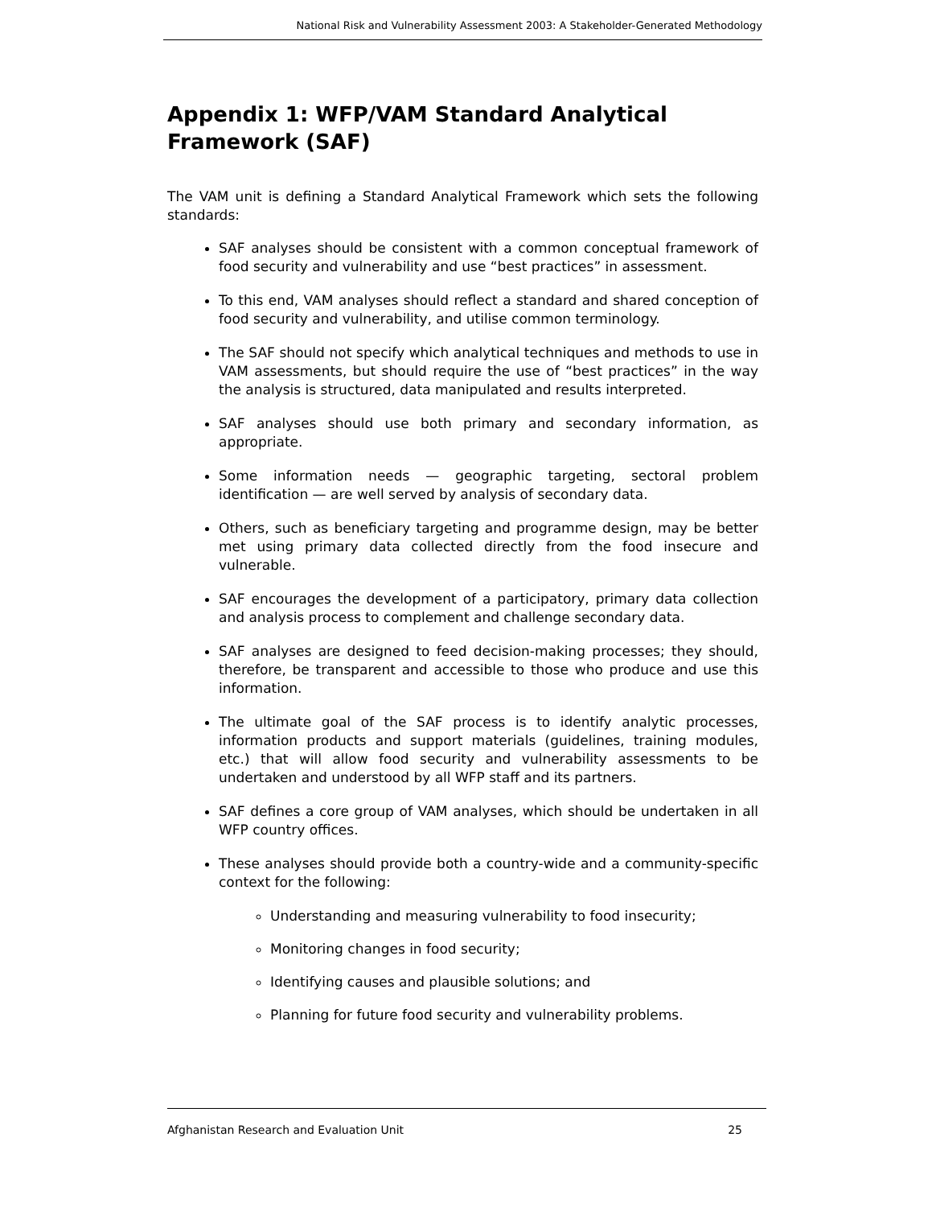National Risk and Vulnerability Assessment 2003: A Stakeholder-Generated Methodology
Appendix 1: WFP/VAM Standard Analytical Framework (SAF)
The VAM unit is defining a Standard Analytical Framework which sets the following standards:
SAF analyses should be consistent with a common conceptual framework of food security and vulnerability and use “best practices” in assessment.
To this end, VAM analyses should reflect a standard and shared conception of food security and vulnerability, and utilise common terminology.
The SAF should not specify which analytical techniques and methods to use in VAM assessments, but should require the use of “best practices” in the way the analysis is structured, data manipulated and results interpreted.
SAF analyses should use both primary and secondary information, as appropriate.
Some information needs — geographic targeting, sectoral problem identification — are well served by analysis of secondary data.
Others, such as beneficiary targeting and programme design, may be better met using primary data collected directly from the food insecure and vulnerable.
SAF encourages the development of a participatory, primary data collection and analysis process to complement and challenge secondary data.
SAF analyses are designed to feed decision-making processes; they should, therefore, be transparent and accessible to those who produce and use this information.
The ultimate goal of the SAF process is to identify analytic processes, information products and support materials (guidelines, training modules, etc.) that will allow food security and vulnerability assessments to be undertaken and understood by all WFP staff and its partners.
SAF defines a core group of VAM analyses, which should be undertaken in all WFP country offices.
These analyses should provide both a country-wide and a community-specific context for the following:
Understanding and measuring vulnerability to food insecurity;
Monitoring changes in food security;
Identifying causes and plausible solutions; and
Planning for future food security and vulnerability problems.
Afghanistan Research and Evaluation Unit 25